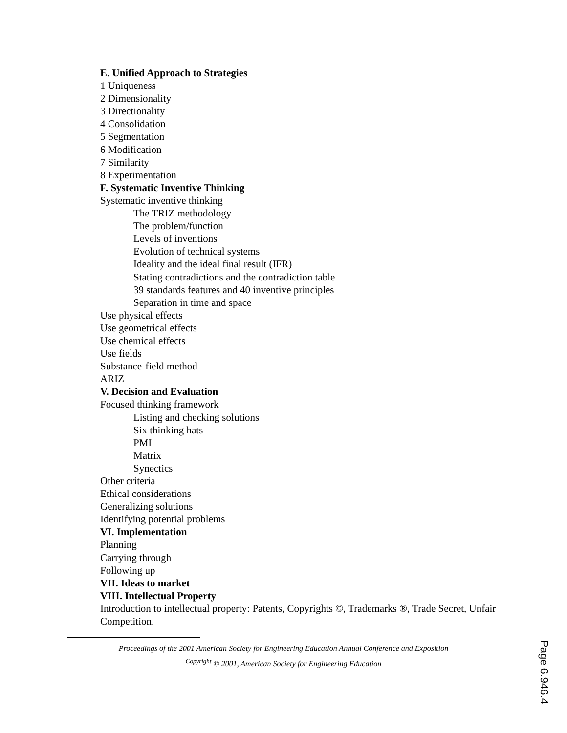E. Unified Approach to Strategies
1 Uniqueness
2 Dimensionality
3 Directionality
4 Consolidation
5 Segmentation
6 Modification
7 Similarity
8 Experimentation
F. Systematic Inventive Thinking
Systematic inventive thinking
The TRIZ methodology
The problem/function
Levels of inventions
Evolution of technical systems
Ideality and the ideal final result (IFR)
Stating contradictions and the contradiction table
39 standards features and 40 inventive principles
Separation in time and space
Use physical effects
Use geometrical effects
Use chemical effects
Use fields
Substance-field method
ARIZ
V. Decision and Evaluation
Focused thinking framework
Listing and checking solutions
Six thinking hats
PMI
Matrix
Synectics
Other criteria
Ethical considerations
Generalizing solutions
Identifying potential problems
VI. Implementation
Planning
Carrying through
Following up
VII. Ideas to market
VIII. Intellectual Property
Introduction to intellectual property: Patents, Copyrights ©, Trademarks ®, Trade Secret, Unfair Competition.
Proceedings of the 2001 American Society for Engineering Education Annual Conference and Exposition
<sup>Copyright</sup> © 2001, American Society for Engineering Education
Page 6.946.4